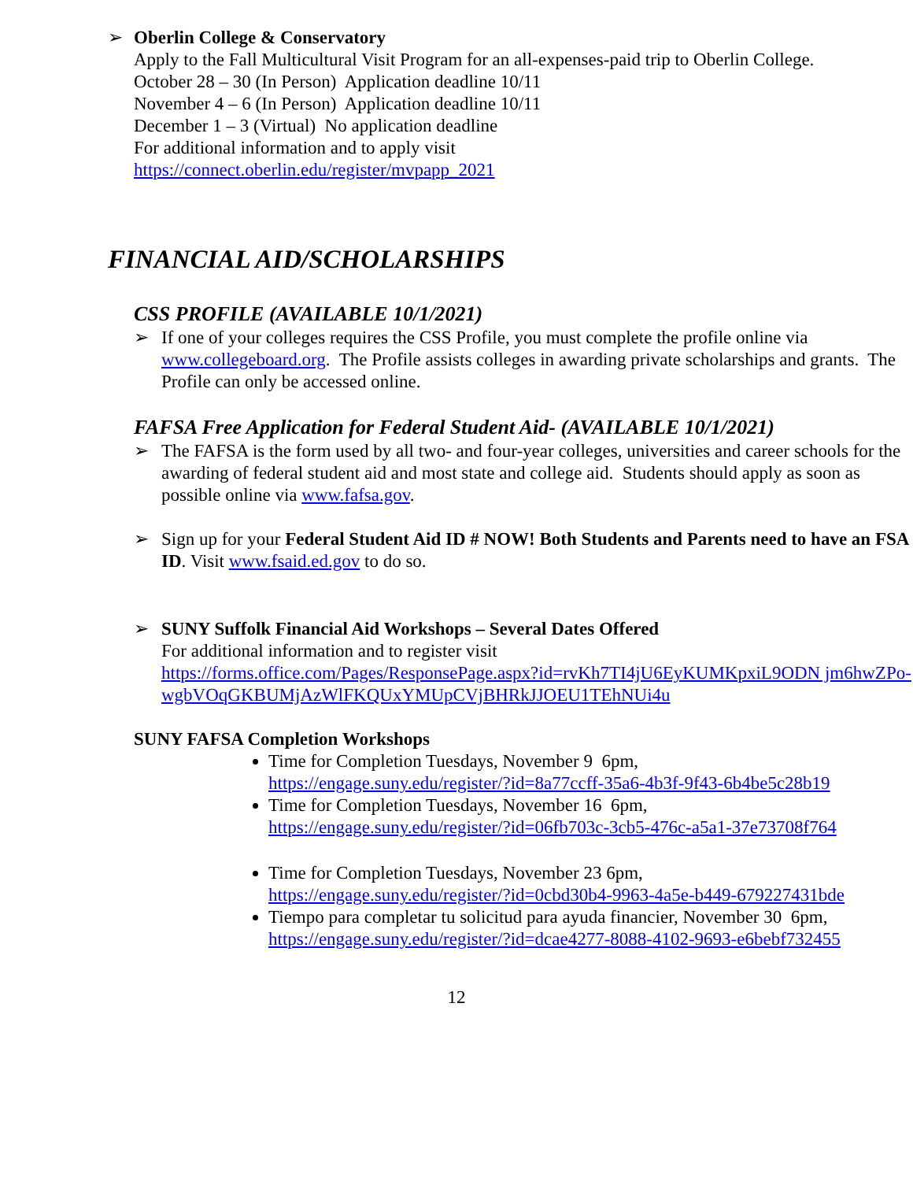➢ Oberlin College & Conservatory
Apply to the Fall Multicultural Visit Program for an all-expenses-paid trip to Oberlin College.
October 28 – 30 (In Person) Application deadline 10/11
November 4 – 6 (In Person) Application deadline 10/11
December 1 – 3 (Virtual) No application deadline
For additional information and to apply visit
https://connect.oberlin.edu/register/mvpapp_2021
FINANCIAL AID/SCHOLARSHIPS
CSS PROFILE (AVAILABLE 10/1/2021)
➢ If one of your colleges requires the CSS Profile, you must complete the profile online via www.collegeboard.org. The Profile assists colleges in awarding private scholarships and grants. The Profile can only be accessed online.
FAFSA Free Application for Federal Student Aid- (AVAILABLE 10/1/2021)
➢ The FAFSA is the form used by all two- and four-year colleges, universities and career schools for the awarding of federal student aid and most state and college aid. Students should apply as soon as possible online via www.fafsa.gov.
➢ Sign up for your Federal Student Aid ID # NOW! Both Students and Parents need to have an FSA ID. Visit www.fsaid.ed.gov to do so.
➢ SUNY Suffolk Financial Aid Workshops – Several Dates Offered
For additional information and to register visit
https://forms.office.com/Pages/ResponsePage.aspx?id=rvKh7TI4jU6EyKUMKpxiL9ODN jm6hwZPo-wgbVOqGKBUMjAzWlFKQUxYMUpCVjBHRkJJOEU1TEhNUi4u
SUNY FAFSA Completion Workshops
Time for Completion Tuesdays, November 9 6pm,
https://engage.suny.edu/register/?id=8a77ccff-35a6-4b3f-9f43-6b4be5c28b19
Time for Completion Tuesdays, November 16 6pm,
https://engage.suny.edu/register/?id=06fb703c-3cb5-476c-a5a1-37e73708f764
Time for Completion Tuesdays, November 23 6pm,
https://engage.suny.edu/register/?id=0cbd30b4-9963-4a5e-b449-679227431bde
Tiempo para completar tu solicitud para ayuda financier, November 30 6pm,
https://engage.suny.edu/register/?id=dcae4277-8088-4102-9693-e6bebf732455
12